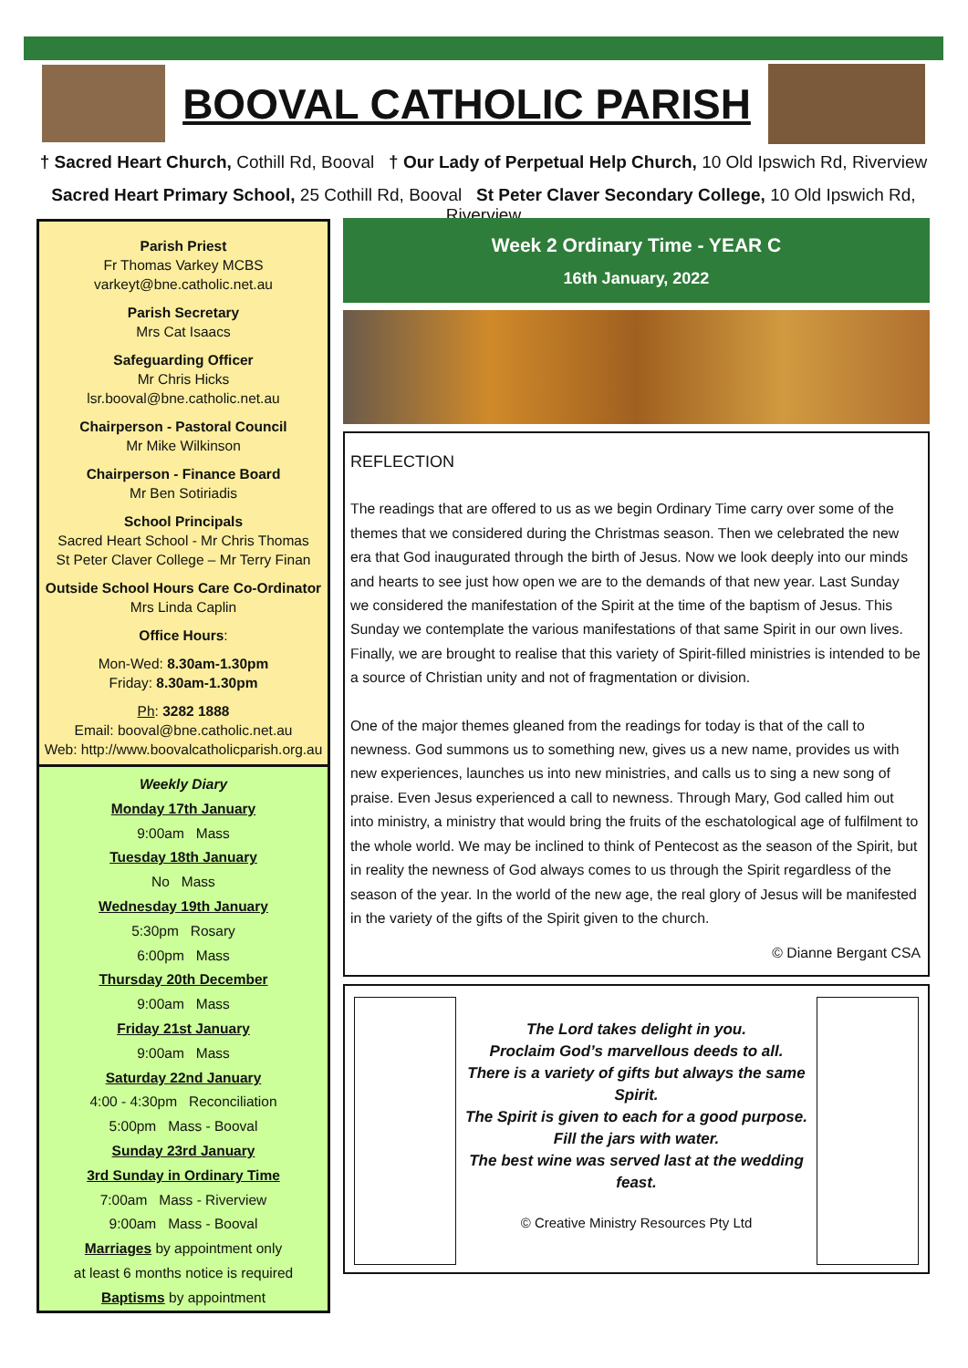BOOVAL CATHOLIC PARISH
† Sacred Heart Church, Cothill Rd, Booval † Our Lady of Perpetual Help Church, 10 Old Ipswich Rd, Riverview
Sacred Heart Primary School, 25 Cothill Rd, Booval St Peter Claver Secondary College, 10 Old Ipswich Rd, Riverview
Parish Priest
Fr Thomas Varkey MCBS
varkeyt@bne.catholic.net.au
Parish Secretary
Mrs Cat Isaacs
Safeguarding Officer
Mr Chris Hicks
lsr.booval@bne.catholic.net.au
Chairperson - Pastoral Council
Mr Mike Wilkinson
Chairperson - Finance Board
Mr Ben Sotiriadis
School Principals
Sacred Heart School - Mr Chris Thomas
St Peter Claver College – Mr Terry Finan
Outside School Hours Care Co-Ordinator
Mrs Linda Caplin
Office Hours:
Mon-Wed: 8.30am-1.30pm
Friday: 8.30am-1.30pm
Ph: 3282 1888
Email: booval@bne.catholic.net.au
Web: http://www.boovalcatholicparish.org.au
Weekly Diary
Monday 17th January
9:00am Mass
Tuesday 18th January
No Mass
Wednesday 19th January
5:30pm Rosary
6:00pm Mass
Thursday 20th December
9:00am Mass
Friday 21st January
9:00am Mass
Saturday 22nd January
4:00 - 4:30pm Reconciliation
5:00pm Mass - Booval
Sunday 23rd January
3rd Sunday in Ordinary Time
7:00am Mass - Riverview
9:00am Mass - Booval
Marriages by appointment only
at least 6 months notice is required
Baptisms by appointment
Week 2 Ordinary Time - YEAR C
16th January, 2022
REFLECTION
The readings that are offered to us as we begin Ordinary Time carry over some of the themes that we considered during the Christmas season. Then we celebrated the new era that God inaugurated through the birth of Jesus. Now we look deeply into our minds and hearts to see just how open we are to the demands of that new year. Last Sunday we considered the manifestation of the Spirit at the time of the baptism of Jesus. This Sunday we contemplate the various manifestations of that same Spirit in our own lives. Finally, we are brought to realise that this variety of Spirit-filled ministries is intended to be a source of Christian unity and not of fragmentation or division.
One of the major themes gleaned from the readings for today is that of the call to newness. God summons us to something new, gives us a new name, provides us with new experiences, launches us into new ministries, and calls us to sing a new song of praise. Even Jesus experienced a call to newness. Through Mary, God called him out into ministry, a ministry that would bring the fruits of the eschatological age of fulfilment to the whole world. We may be inclined to think of Pentecost as the season of the Spirit, but in reality the newness of God always comes to us through the Spirit regardless of the season of the year. In the world of the new age, the real glory of Jesus will be manifested in the variety of the gifts of the Spirit given to the church.
© Dianne Bergant CSA
The Lord takes delight in you.
Proclaim God’s marvellous deeds to all.
There is a variety of gifts but always the same Spirit.
The Spirit is given to each for a good purpose.
Fill the jars with water.
The best wine was served last at the wedding feast.
© Creative Ministry Resources Pty Ltd